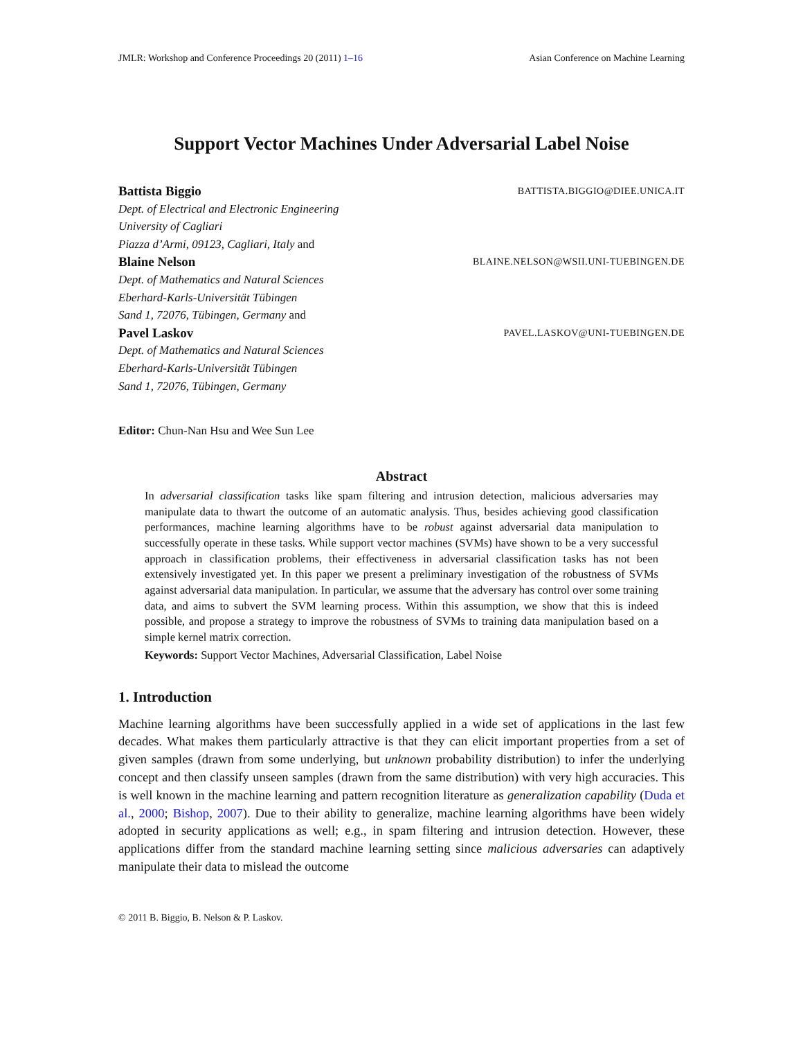JMLR: Workshop and Conference Proceedings 20 (2011) 1–16 Asian Conference on Machine Learning
Support Vector Machines Under Adversarial Label Noise
Battista Biggio BATTISTA.BIGGIO@DIEE.UNICA.IT
Dept. of Electrical and Electronic Engineering
University of Cagliari
Piazza d’Armi, 09123, Cagliari, Italy and
Blaine Nelson BLAINE.NELSON@WSII.UNI-TUEBINGEN.DE
Dept. of Mathematics and Natural Sciences
Eberhard-Karls-Universität Tübingen
Sand 1, 72076, Tübingen, Germany and
Pavel Laskov PAVEL.LASKOV@UNI-TUEBINGEN.DE
Dept. of Mathematics and Natural Sciences
Eberhard-Karls-Universität Tübingen
Sand 1, 72076, Tübingen, Germany
Editor: Chun-Nan Hsu and Wee Sun Lee
Abstract
In adversarial classification tasks like spam filtering and intrusion detection, malicious adversaries may manipulate data to thwart the outcome of an automatic analysis. Thus, besides achieving good classification performances, machine learning algorithms have to be robust against adversarial data manipulation to successfully operate in these tasks. While support vector machines (SVMs) have shown to be a very successful approach in classification problems, their effectiveness in adversarial classification tasks has not been extensively investigated yet. In this paper we present a preliminary investigation of the robustness of SVMs against adversarial data manipulation. In particular, we assume that the adversary has control over some training data, and aims to subvert the SVM learning process. Within this assumption, we show that this is indeed possible, and propose a strategy to improve the robustness of SVMs to training data manipulation based on a simple kernel matrix correction.
Keywords: Support Vector Machines, Adversarial Classification, Label Noise
1. Introduction
Machine learning algorithms have been successfully applied in a wide set of applications in the last few decades. What makes them particularly attractive is that they can elicit important properties from a set of given samples (drawn from some underlying, but unknown probability distribution) to infer the underlying concept and then classify unseen samples (drawn from the same distribution) with very high accuracies. This is well known in the machine learning and pattern recognition literature as generalization capability (Duda et al., 2000; Bishop, 2007). Due to their ability to generalize, machine learning algorithms have been widely adopted in security applications as well; e.g., in spam filtering and intrusion detection. However, these applications differ from the standard machine learning setting since malicious adversaries can adaptively manipulate their data to mislead the outcome
© 2011 B. Biggio, B. Nelson & P. Laskov.